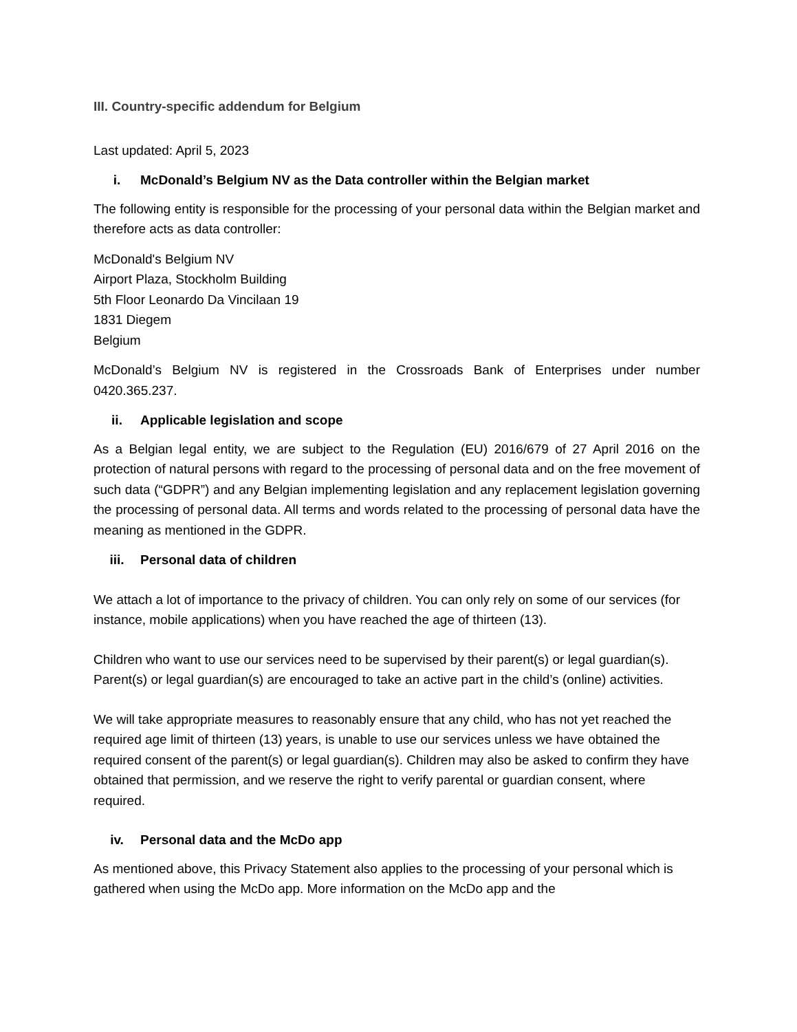III. Country-specific addendum for Belgium
Last updated: April 5, 2023
i. McDonald’s Belgium NV as the Data controller within the Belgian market
The following entity is responsible for the processing of your personal data within the Belgian market and therefore acts as data controller:
McDonald's Belgium NV
Airport Plaza, Stockholm Building
5th Floor Leonardo Da Vincilaan 19
1831 Diegem
Belgium
McDonald’s Belgium NV is registered in the Crossroads Bank of Enterprises under number 0420.365.237.
ii. Applicable legislation and scope
As a Belgian legal entity, we are subject to the Regulation (EU) 2016/679 of 27 April 2016 on the protection of natural persons with regard to the processing of personal data and on the free movement of such data (“GDPR”) and any Belgian implementing legislation and any replacement legislation governing the processing of personal data. All terms and words related to the processing of personal data have the meaning as mentioned in the GDPR.
iii. Personal data of children
We attach a lot of importance to the privacy of children. You can only rely on some of our services (for instance, mobile applications) when you have reached the age of thirteen (13).
Children who want to use our services need to be supervised by their parent(s) or legal guardian(s). Parent(s) or legal guardian(s) are encouraged to take an active part in the child’s (online) activities.
We will take appropriate measures to reasonably ensure that any child, who has not yet reached the required age limit of thirteen (13) years, is unable to use our services unless we have obtained the required consent of the parent(s) or legal guardian(s). Children may also be asked to confirm they have obtained that permission, and we reserve the right to verify parental or guardian consent, where required.
iv. Personal data and the McDo app
As mentioned above, this Privacy Statement also applies to the processing of your personal which is gathered when using the McDo app. More information on the McDo app and the